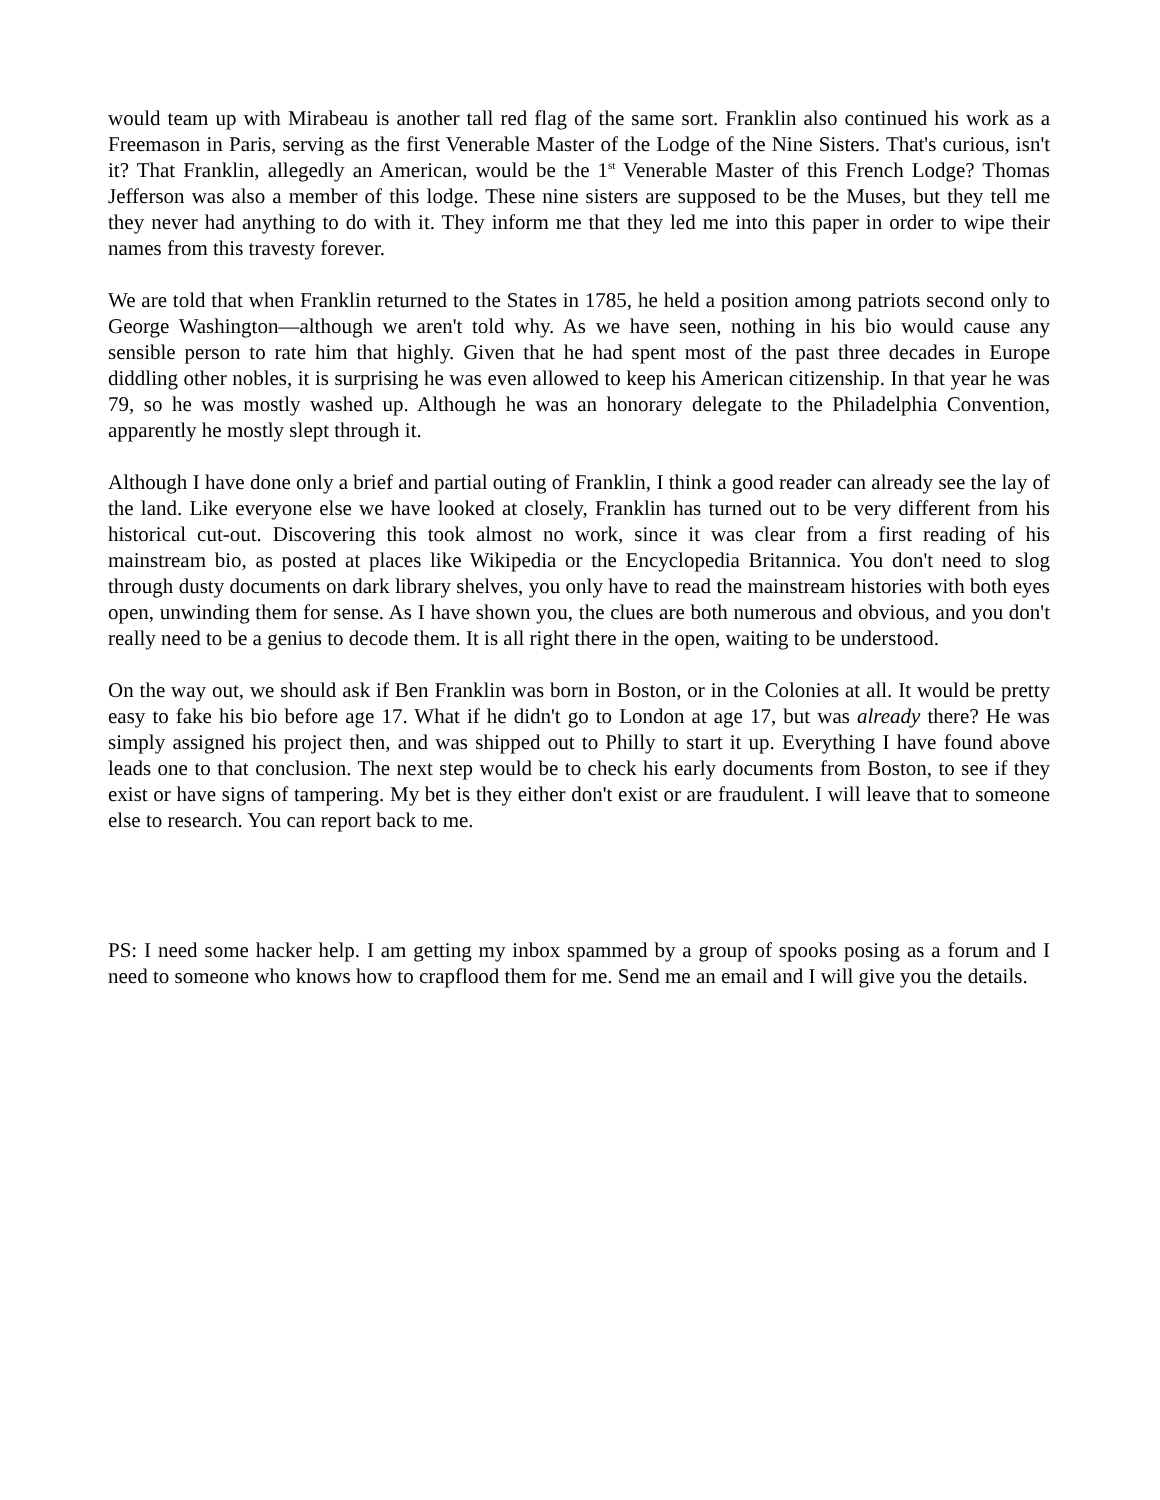would team up with Mirabeau is another tall red flag of the same sort. Franklin also continued his work as a Freemason in Paris, serving as the first Venerable Master of the Lodge of the Nine Sisters. That's curious, isn't it? That Franklin, allegedly an American, would be the 1<sup>st</sup> Venerable Master of this French Lodge? Thomas Jefferson was also a member of this lodge. These nine sisters are supposed to be the Muses, but they tell me they never had anything to do with it. They inform me that they led me into this paper in order to wipe their names from this travesty forever.
We are told that when Franklin returned to the States in 1785, he held a position among patriots second only to George Washington—although we aren't told why. As we have seen, nothing in his bio would cause any sensible person to rate him that highly. Given that he had spent most of the past three decades in Europe diddling other nobles, it is surprising he was even allowed to keep his American citizenship. In that year he was 79, so he was mostly washed up. Although he was an honorary delegate to the Philadelphia Convention, apparently he mostly slept through it.
Although I have done only a brief and partial outing of Franklin, I think a good reader can already see the lay of the land. Like everyone else we have looked at closely, Franklin has turned out to be very different from his historical cut-out. Discovering this took almost no work, since it was clear from a first reading of his mainstream bio, as posted at places like Wikipedia or the Encyclopedia Britannica. You don't need to slog through dusty documents on dark library shelves, you only have to read the mainstream histories with both eyes open, unwinding them for sense. As I have shown you, the clues are both numerous and obvious, and you don't really need to be a genius to decode them. It is all right there in the open, waiting to be understood.
On the way out, we should ask if Ben Franklin was born in Boston, or in the Colonies at all. It would be pretty easy to fake his bio before age 17. What if he didn't go to London at age 17, but was already there? He was simply assigned his project then, and was shipped out to Philly to start it up. Everything I have found above leads one to that conclusion. The next step would be to check his early documents from Boston, to see if they exist or have signs of tampering. My bet is they either don't exist or are fraudulent. I will leave that to someone else to research. You can report back to me.
PS: I need some hacker help. I am getting my inbox spammed by a group of spooks posing as a forum and I need to someone who knows how to crapflood them for me. Send me an email and I will give you the details.